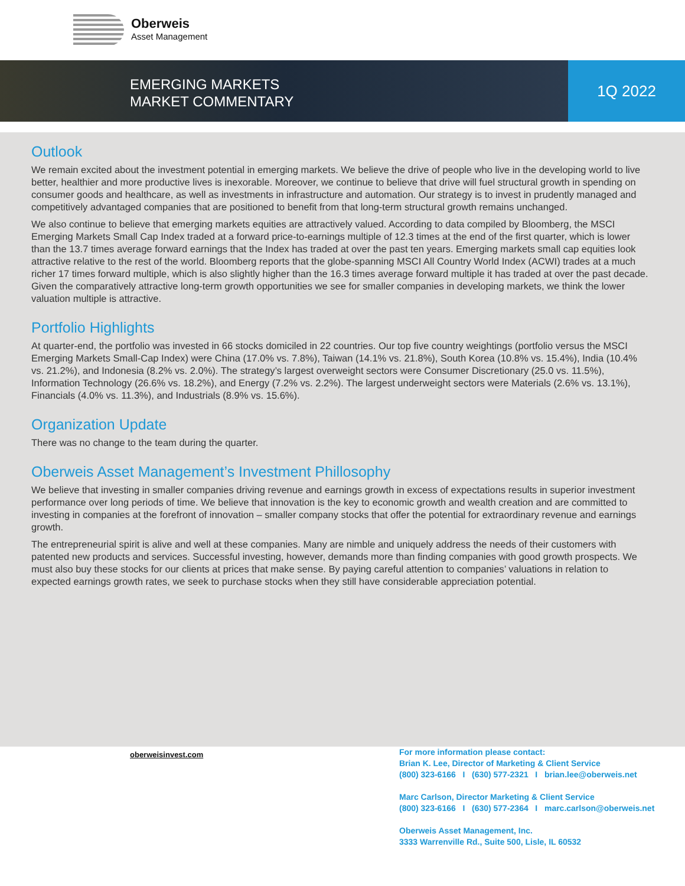Oberweis
Asset Management
EMERGING MARKETS
MARKET COMMENTARY
1Q 2022
Outlook
We remain excited about the investment potential in emerging markets. We believe the drive of people who live in the developing world to live better, healthier and more productive lives is inexorable. Moreover, we continue to believe that drive will fuel structural growth in spending on consumer goods and healthcare, as well as investments in infrastructure and automation. Our strategy is to invest in prudently managed and competitively advantaged companies that are positioned to benefit from that long-term structural growth remains unchanged.
We also continue to believe that emerging markets equities are attractively valued. According to data compiled by Bloomberg, the MSCI Emerging Markets Small Cap Index traded at a forward price-to-earnings multiple of 12.3 times at the end of the first quarter, which is lower than the 13.7 times average forward earnings that the Index has traded at over the past ten years. Emerging markets small cap equities look attractive relative to the rest of the world. Bloomberg reports that the globe-spanning MSCI All Country World Index (ACWI) trades at a much richer 17 times forward multiple, which is also slightly higher than the 16.3 times average forward multiple it has traded at over the past decade. Given the comparatively attractive long-term growth opportunities we see for smaller companies in developing markets, we think the lower valuation multiple is attractive.
Portfolio Highlights
At quarter-end, the portfolio was invested in 66 stocks domiciled in 22 countries. Our top five country weightings (portfolio versus the MSCI Emerging Markets Small-Cap Index) were China (17.0% vs. 7.8%), Taiwan (14.1% vs. 21.8%), South Korea (10.8% vs. 15.4%), India (10.4% vs. 21.2%), and Indonesia (8.2% vs. 2.0%). The strategy’s largest overweight sectors were Consumer Discretionary (25.0 vs. 11.5%), Information Technology (26.6% vs. 18.2%), and Energy (7.2% vs. 2.2%). The largest underweight sectors were Materials (2.6% vs. 13.1%), Financials (4.0% vs. 11.3%), and Industrials (8.9% vs. 15.6%).
Organization Update
There was no change to the team during the quarter.
Oberweis Asset Management’s Investment Phillosophy
We believe that investing in smaller companies driving revenue and earnings growth in excess of expectations results in superior investment performance over long periods of time. We believe that innovation is the key to economic growth and wealth creation and are committed to investing in companies at the forefront of innovation – smaller company stocks that offer the potential for extraordinary revenue and earnings growth.
The entrepreneurial spirit is alive and well at these companies. Many are nimble and uniquely address the needs of their customers with patented new products and services. Successful investing, however, demands more than finding companies with good growth prospects. We must also buy these stocks for our clients at prices that make sense. By paying careful attention to companies’ valuations in relation to expected earnings growth rates, we seek to purchase stocks when they still have considerable appreciation potential.
For more information please contact:
Brian K. Lee, Director of Marketing & Client Service
(800) 323-6166 I (630) 577-2321 I brian.lee@oberweis.net
Marc Carlson, Director Marketing & Client Service
(800) 323-6166 I (630) 577-2364 I marc.carlson@oberweis.net
Oberweis Asset Management, Inc.
3333 Warrenville Rd., Suite 500, Lisle, IL 60532
oberweisinvest.com